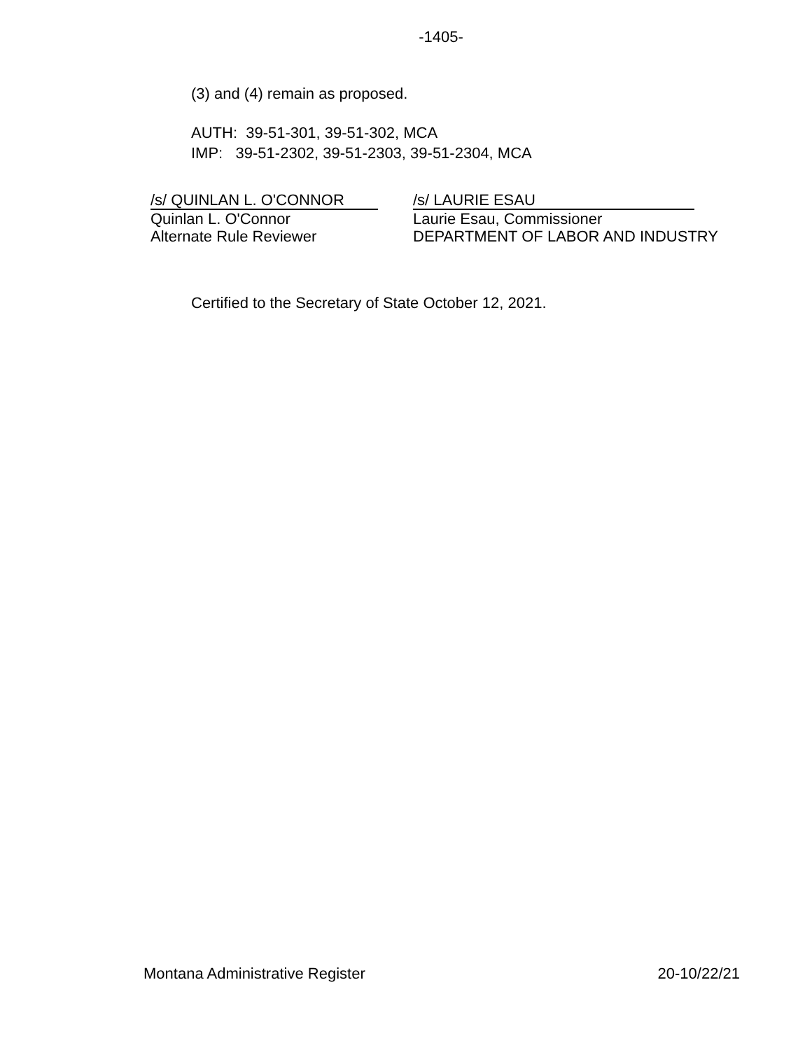-1405-
(3) and (4) remain as proposed.
AUTH: 39-51-301, 39-51-302, MCA
IMP: 39-51-2302, 39-51-2303, 39-51-2304, MCA
/s/ QUINLAN L. O'CONNOR
Quinlan L. O'Connor
Alternate Rule Reviewer
/s/ LAURIE ESAU
Laurie Esau, Commissioner
DEPARTMENT OF LABOR AND INDUSTRY
Certified to the Secretary of State October 12, 2021.
Montana Administrative Register 20-10/22/21